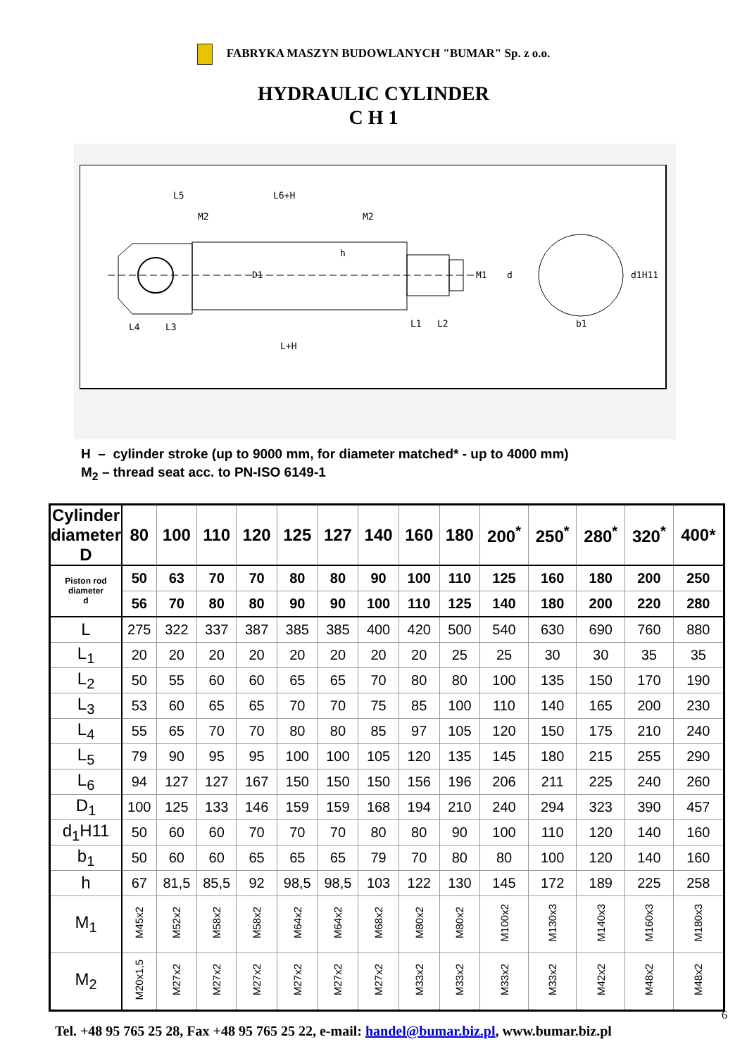FABRYKA MASZYN BUDOWLANYCH "BUMAR" Sp. z o.o.
HYDRAULIC CYLINDER
C H 1
L5
L6+H
M2
M2
h
D1
M1
d
d1H11
L1
L2
b1
L4
L3
L+H
H – cylinder stroke (up to 9000 mm, for diameter matched* - up to 4000 mm)
M<sub>2</sub> – thread seat acc. to PN-ISO 6149-1
| Cylinder diameter D | 80 | 100 | 110 | 120 | 125 | 127 | 140 | 160 | 180 | 200<sup>*</sup> | 250<sup>*</sup> | 280<sup>*</sup> | 320<sup>*</sup> | 400* |
| --- | --- | --- | --- | --- | --- | --- | --- | --- | --- | --- | --- | --- | --- | --- |
| Piston rod diameter d | 50 | 63 | 70 | 70 | 80 | 80 | 90 | 100 | 110 | 125 | 160 | 180 | 200 | 250 |
| | 56 | 70 | 80 | 80 | 90 | 90 | 100 | 110 | 125 | 140 | 180 | 200 | 220 | 280 |
| L | 275 | 322 | 337 | 387 | 385 | 385 | 400 | 420 | 500 | 540 | 630 | 690 | 760 | 880 |
| L<sub>1</sub> | 20 | 20 | 20 | 20 | 20 | 20 | 20 | 20 | 25 | 25 | 30 | 30 | 35 | 35 |
| L<sub>2</sub> | 50 | 55 | 60 | 60 | 65 | 65 | 70 | 80 | 80 | 100 | 135 | 150 | 170 | 190 |
| L<sub>3</sub> | 53 | 60 | 65 | 65 | 70 | 70 | 75 | 85 | 100 | 110 | 140 | 165 | 200 | 230 |
| L<sub>4</sub> | 55 | 65 | 70 | 70 | 80 | 80 | 85 | 97 | 105 | 120 | 150 | 175 | 210 | 240 |
| L<sub>5</sub> | 79 | 90 | 95 | 95 | 100 | 100 | 105 | 120 | 135 | 145 | 180 | 215 | 255 | 290 |
| L<sub>6</sub> | 94 | 127 | 127 | 167 | 150 | 150 | 150 | 156 | 196 | 206 | 211 | 225 | 240 | 260 |
| D<sub>1</sub> | 100 | 125 | 133 | 146 | 159 | 159 | 168 | 194 | 210 | 240 | 294 | 323 | 390 | 457 |
| d<sub>1</sub>H11 | 50 | 60 | 60 | 70 | 70 | 70 | 80 | 80 | 90 | 100 | 110 | 120 | 140 | 160 |
| b<sub>1</sub> | 50 | 60 | 60 | 65 | 65 | 65 | 79 | 70 | 80 | 80 | 100 | 120 | 140 | 160 |
| h | 67 | 81,5 | 85,5 | 92 | 98,5 | 98,5 | 103 | 122 | 130 | 145 | 172 | 189 | 225 | 258 |
| M<sub>1</sub> | M45x2 | M52x2 | M58x2 | M58x2 | M64x2 | M64x2 | M68x2 | M80x2 | M80x2 | M100x2 | M130x3 | M140x3 | M160x3 | M180x3 |
| M<sub>2</sub> | M20x1,5 | M27x2 | M27x2 | M27x2 | M27x2 | M27x2 | M27x2 | M33x2 | M33x2 | M33x2 | M33x2 | M42x2 | M48x2 | M48x2 |
6
Tel. +48 95 765 25 28, Fax +48 95 765 25 22, e-mail: handel@bumar.biz.pl, www.bumar.biz.pl